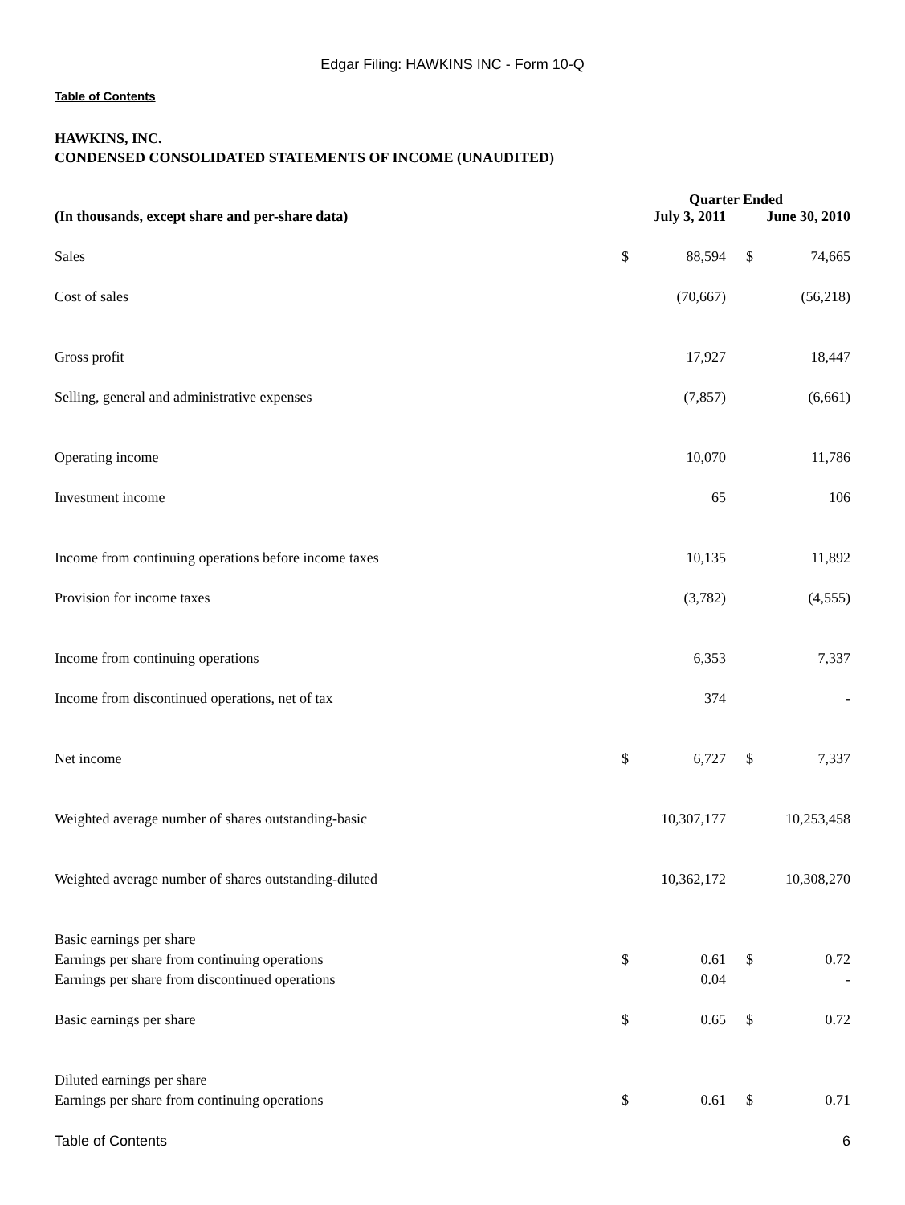Edgar Filing: HAWKINS INC - Form 10-Q
Table of Contents
HAWKINS, INC.
CONDENSED CONSOLIDATED STATEMENTS OF INCOME (UNAUDITED)
| | Quarter Ended | | | | |
| --- | --- | --- | --- | --- | --- |
| (In thousands, except share and per-share data) | July 3, 2011 | | | June 30, 2010 | |
| Sales | $ | 88,594 | | $ | 74,665 |
| Cost of sales | | (70,667) | | | (56,218) |
| Gross profit | | 17,927 | | | 18,447 |
| Selling, general and administrative expenses | | (7,857) | | | (6,661) |
| Operating income | | 10,070 | | | 11,786 |
| Investment income | | 65 | | | 106 |
| Income from continuing operations before income taxes | | 10,135 | | | 11,892 |
| Provision for income taxes | | (3,782) | | | (4,555) |
| Income from continuing operations | | 6,353 | | | 7,337 |
| Income from discontinued operations, net of tax | | 374 | | | - |
| Net income | $ | 6,727 | | $ | 7,337 |
| Weighted average number of shares outstanding-basic | | 10,307,177 | | | 10,253,458 |
| Weighted average number of shares outstanding-diluted | | 10,362,172 | | | 10,308,270 |
| Basic earnings per share | | | | | |
| Earnings per share from continuing operations | $ | 0.61 | | $ | 0.72 |
| Earnings per share from discontinued operations | | 0.04 | | | - |
| Basic earnings per share | $ | 0.65 | | $ | 0.72 |
| Diluted earnings per share | | | | | |
| Earnings per share from continuing operations | $ | 0.61 | | $ | 0.71 |
Table of Contents 6